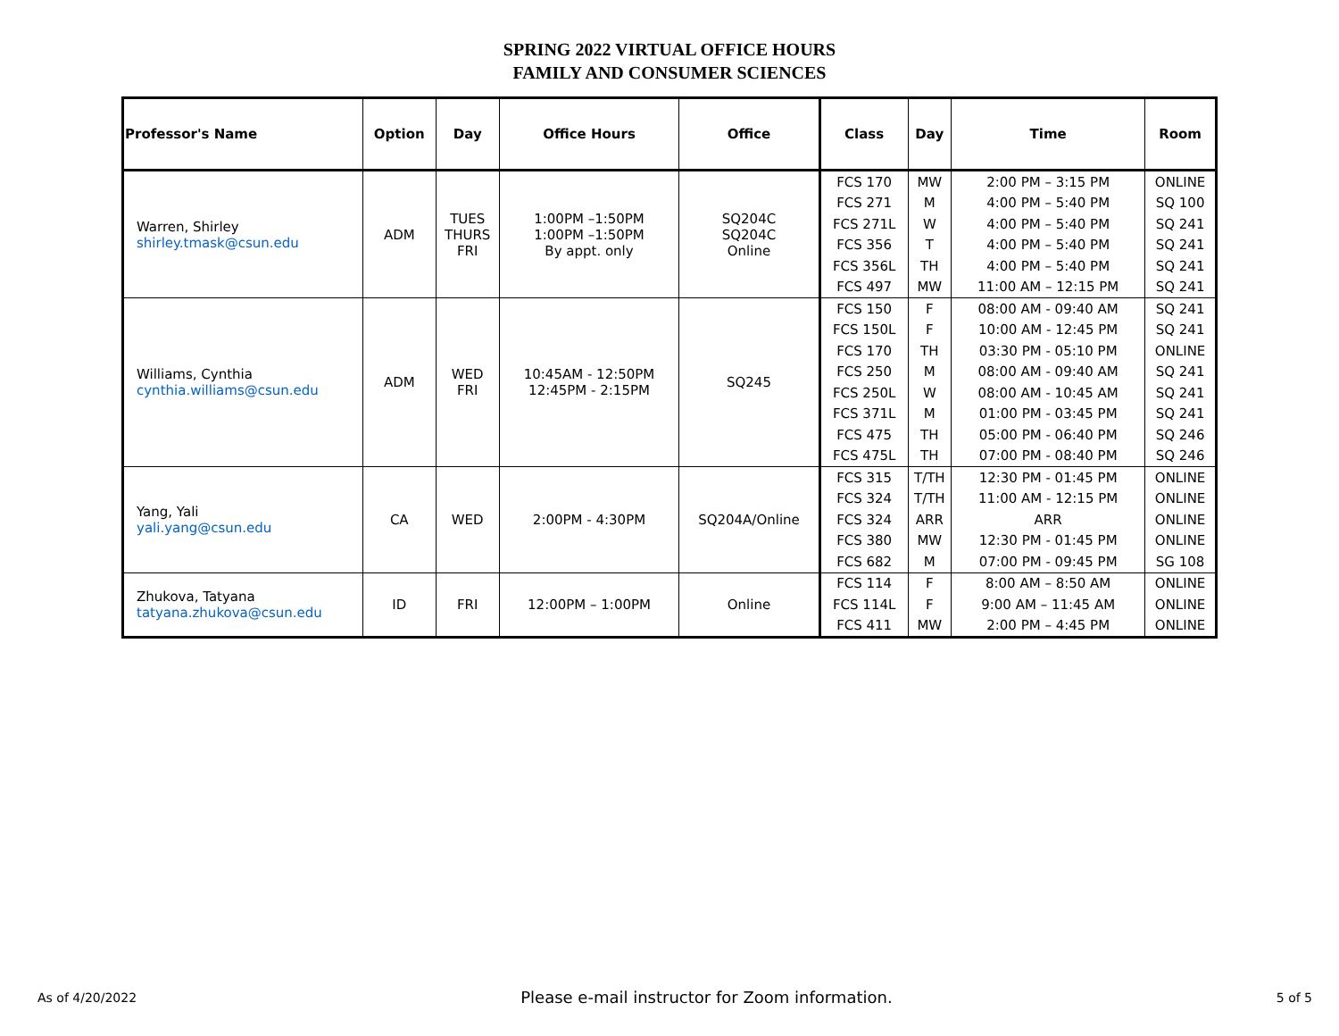SPRING 2022 VIRTUAL OFFICE HOURS
FAMILY AND CONSUMER SCIENCES
| Professor's Name | Option | Day | Office Hours | Office | Class | Day | Time | Room |
| --- | --- | --- | --- | --- | --- | --- | --- | --- |
| Warren, Shirley shirley.tmask@csun.edu | ADM | TUES THURS FRI | 1:00PM –1:50PM 1:00PM –1:50PM By appt. only | SQ204C SQ204C Online | FCS 170 | MW | 2:00 PM – 3:15 PM | ONLINE |
| | | | | | FCS 271 | M | 4:00 PM – 5:40 PM | SQ 100 |
| | | | | | FCS 271L | W | 4:00 PM – 5:40 PM | SQ 241 |
| | | | | | FCS 356 | T | 4:00 PM – 5:40 PM | SQ 241 |
| | | | | | FCS 356L | TH | 4:00 PM – 5:40 PM | SQ 241 |
| | | | | | FCS 497 | MW | 11:00 AM – 12:15 PM | SQ 241 |
| Williams, Cynthia cynthia.williams@csun.edu | ADM | WED FRI | 10:45AM - 12:50PM 12:45PM - 2:15PM | SQ245 | FCS 150 | F | 08:00 AM - 09:40 AM | SQ 241 |
| | | | | | FCS 150L | F | 10:00 AM - 12:45 PM | SQ 241 |
| | | | | | FCS 170 | TH | 03:30 PM - 05:10 PM | ONLINE |
| | | | | | FCS 250 | M | 08:00 AM - 09:40 AM | SQ 241 |
| | | | | | FCS 250L | W | 08:00 AM - 10:45 AM | SQ 241 |
| | | | | | FCS 371L | M | 01:00 PM - 03:45 PM | SQ 241 |
| | | | | | FCS 475 | TH | 05:00 PM - 06:40 PM | SQ 246 |
| | | | | | FCS 475L | TH | 07:00 PM - 08:40 PM | SQ 246 |
| Yang, Yali yali.yang@csun.edu | CA | WED | 2:00PM - 4:30PM | SQ204A/Online | FCS 315 | T/TH | 12:30 PM - 01:45 PM | ONLINE |
| | | | | | FCS 324 | T/TH | 11:00 AM - 12:15 PM | ONLINE |
| | | | | | FCS 324 | ARR | ARR | ONLINE |
| | | | | | FCS 380 | MW | 12:30 PM - 01:45 PM | ONLINE |
| | | | | | FCS 682 | M | 07:00 PM - 09:45 PM | SG 108 |
| Zhukova, Tatyana tatyana.zhukova@csun.edu | ID | FRI | 12:00PM – 1:00PM | Online | FCS 114 | F | 8:00 AM – 8:50 AM | ONLINE |
| | | | | | FCS 114L | F | 9:00 AM – 11:45 AM | ONLINE |
| | | | | | FCS 411 | MW | 2:00 PM – 4:45 PM | ONLINE |
As of 4/20/2022 Please e-mail instructor for Zoom information. 5 of 5